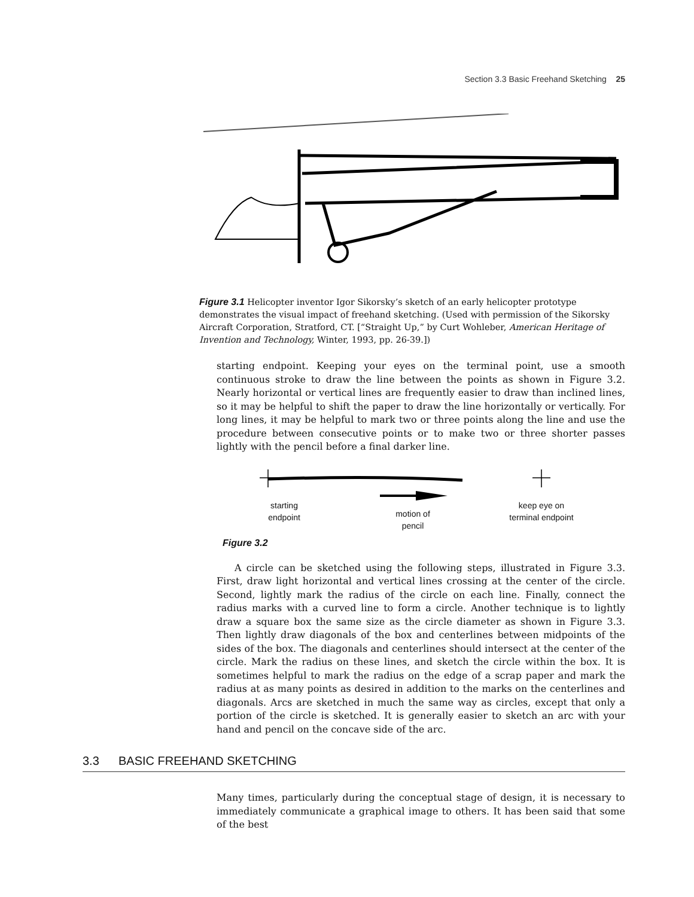Section 3.3 Basic Freehand Sketching 25
Figure 3.1 Helicopter inventor Igor Sikorsky’s sketch of an early helicopter prototype demonstrates the visual impact of freehand sketching. (Used with permission of the Sikorsky Aircraft Corporation, Stratford, CT. [“Straight Up,” by Curt Wohleber, American Heritage of Invention and Technology, Winter, 1993, pp. 26-39.])
starting endpoint. Keeping your eyes on the terminal point, use a smooth continuous stroke to draw the line between the points as shown in Figure 3.2. Nearly horizontal or vertical lines are frequently easier to draw than inclined lines, so it may be helpful to shift the paper to draw the line horizontally or vertically. For long lines, it may be helpful to mark two or three points along the line and use the procedure between consecutive points or to make two or three shorter passes lightly with the pencil before a final darker line.
starting
endpoint
motion of
pencil
keep eye on
terminal endpoint
Figure 3.2
A circle can be sketched using the following steps, illustrated in Figure 3.3. First, draw light horizontal and vertical lines crossing at the center of the circle. Second, lightly mark the radius of the circle on each line. Finally, connect the radius marks with a curved line to form a circle. Another technique is to lightly draw a square box the same size as the circle diameter as shown in Figure 3.3. Then lightly draw diagonals of the box and centerlines between midpoints of the sides of the box. The diagonals and centerlines should intersect at the center of the circle. Mark the radius on these lines, and sketch the circle within the box. It is sometimes helpful to mark the radius on the edge of a scrap paper and mark the radius at as many points as desired in addition to the marks on the centerlines and diagonals. Arcs are sketched in much the same way as circles, except that only a portion of the circle is sketched. It is generally easier to sketch an arc with your hand and pencil on the concave side of the arc.
3.3 BASIC FREEHAND SKETCHING
Many times, particularly during the conceptual stage of design, it is necessary to immediately communicate a graphical image to others. It has been said that some of the best